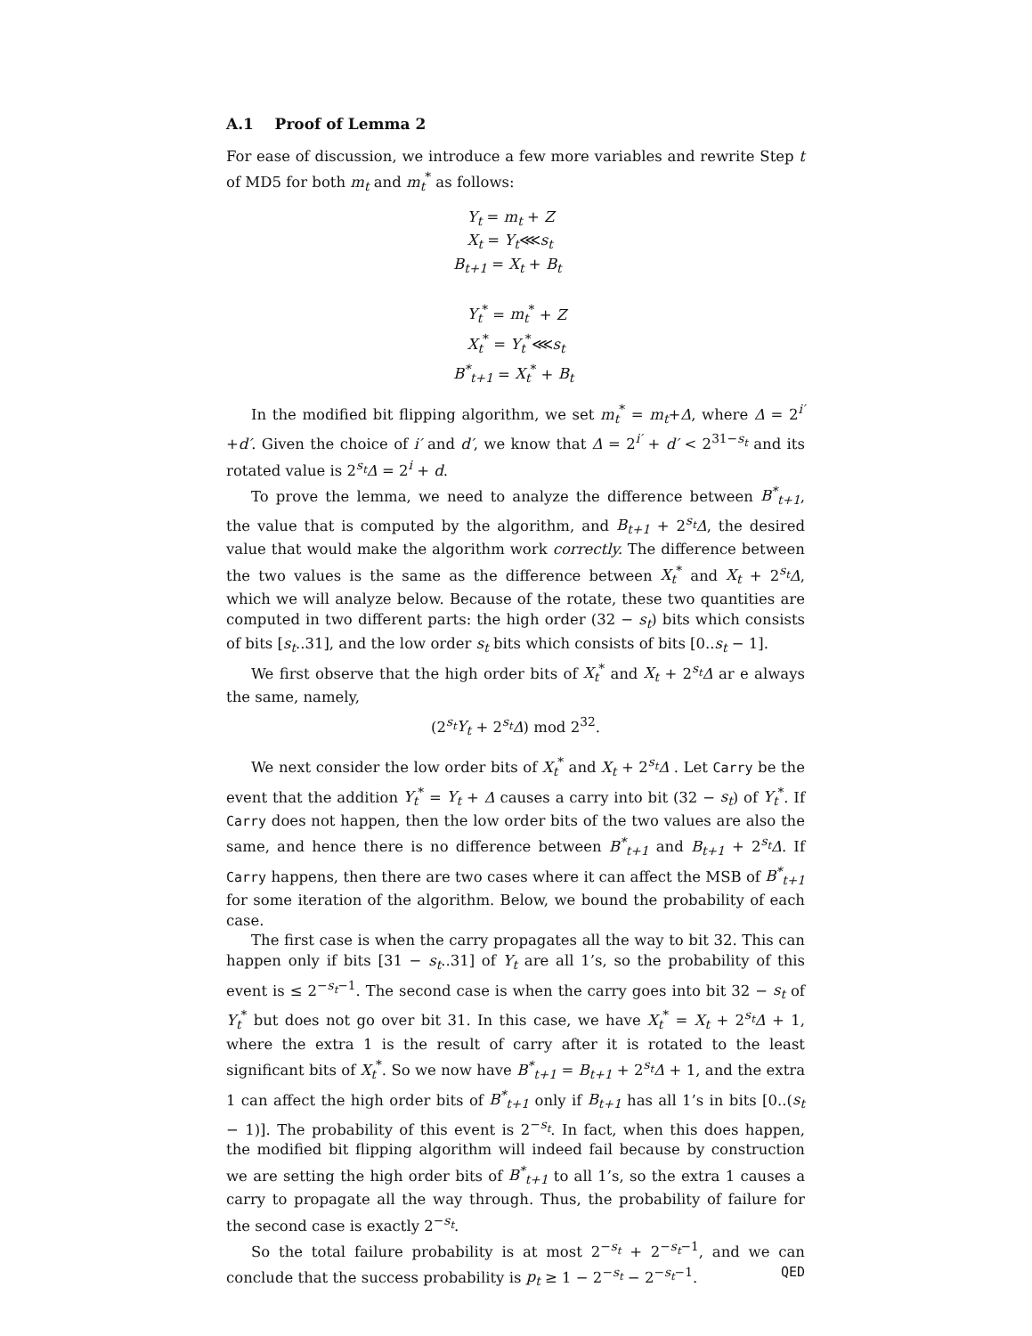A.1 Proof of Lemma 2
For ease of discussion, we introduce a few more variables and rewrite Step t of MD5 for both m<sub>t</sub> and m<sub>t</sub><sup>*</sup> as follows:
Y<sub>t</sub> = m<sub>t</sub> + Z
X<sub>t</sub> = Y<sub>t</sub>⋘s<sub>t</sub>
B<sub>t+1</sub> = X<sub>t</sub> + B<sub>t</sub>
Y<sub>t</sub><sup>*</sup> = m<sub>t</sub><sup>*</sup> + Z
X<sub>t</sub><sup>*</sup> = Y<sub>t</sub><sup>*</sup>⋘s<sub>t</sub>
B<sup>*</sup><sub>t+1</sub> = X<sub>t</sub><sup>*</sup> + B<sub>t</sub>
In the modified bit flipping algorithm, we set m<sub>t</sub><sup>*</sup> = m<sub>t</sub>+Δ, where Δ = 2<sup>i′</sup>+d′. Given the choice of i′ and d′, we know that Δ = 2<sup>i′</sup> + d′ < 2<sup>31−s<sub>t</sub></sup> and its rotated value is 2<sup>s<sub>t</sub></sup>Δ = 2<sup>i</sup> + d.
To prove the lemma, we need to analyze the difference between B<sup>*</sup><sub>t+1</sub>, the value that is computed by the algorithm, and B<sub>t+1</sub> + 2<sup>s<sub>t</sub></sup>Δ, the desired value that would make the algorithm work correctly. The difference between the two values is the same as the difference between X<sub>t</sub><sup>*</sup> and X<sub>t</sub> + 2<sup>s<sub>t</sub></sup>Δ, which we will analyze below. Because of the rotate, these two quantities are computed in two different parts: the high order (32 − s<sub>t</sub>) bits which consists of bits [s<sub>t</sub>..31], and the low order s<sub>t</sub> bits which consists of bits [0..s<sub>t</sub> − 1].
We first observe that the high order bits of X<sub>t</sub><sup>*</sup> and X<sub>t</sub> + 2<sup>s<sub>t</sub></sup>Δ ar e always the same, namely,
(2<sup>s<sub>t</sub></sup>Y<sub>t</sub> + 2<sup>s<sub>t</sub></sup>Δ) mod 2<sup>32</sup>.
We next consider the low order bits of X<sub>t</sub><sup>*</sup> and X<sub>t</sub> + 2<sup>s<sub>t</sub></sup>Δ . Let Carry be the event that the addition Y<sub>t</sub><sup>*</sup> = Y<sub>t</sub> + Δ causes a carry into bit (32 − s<sub>t</sub>) of Y<sub>t</sub><sup>*</sup>. If Carry does not happen, then the low order bits of the two values are also the same, and hence there is no difference between B<sup>*</sup><sub>t+1</sub> and B<sub>t+1</sub> + 2<sup>s<sub>t</sub></sup>Δ. If Carry happens, then there are two cases where it can affect the MSB of B<sup>*</sup><sub>t+1</sub> for some iteration of the algorithm. Below, we bound the probability of each case.
The first case is when the carry propagates all the way to bit 32. This can happen only if bits [31 − s<sub>t</sub>..31] of Y<sub>t</sub> are all 1’s, so the probability of this event is ≤ 2<sup>−s<sub>t</sub>−1</sup>. The second case is when the carry goes into bit 32 − s<sub>t</sub> of Y<sub>t</sub><sup>*</sup> but does not go over bit 31. In this case, we have X<sub>t</sub><sup>*</sup> = X<sub>t</sub> + 2<sup>s<sub>t</sub></sup>Δ + 1, where the extra 1 is the result of carry after it is rotated to the least significant bits of X<sub>t</sub><sup>*</sup>. So we now have B<sup>*</sup><sub>t+1</sub> = B<sub>t+1</sub> + 2<sup>s<sub>t</sub></sup>Δ + 1, and the extra 1 can affect the high order bits of B<sup>*</sup><sub>t+1</sub> only if B<sub>t+1</sub> has all 1’s in bits [0..(s<sub>t</sub> − 1)]. The probability of this event is 2<sup>−s<sub>t</sub></sup>. In fact, when this does happen, the modified bit flipping algorithm will indeed fail because by construction we are setting the high order bits of B<sup>*</sup><sub>t+1</sub> to all 1’s, so the extra 1 causes a carry to propagate all the way through. Thus, the probability of failure for the second case is exactly 2<sup>−s<sub>t</sub></sup>.
So the total failure probability is at most 2<sup>−s<sub>t</sub></sup> + 2<sup>−s<sub>t</sub>−1</sup>, and we can conclude that the success probability is p<sub>t</sub> ≥ 1 − 2<sup>−s<sub>t</sub></sup> − 2<sup>−s<sub>t</sub>−1</sup>. QED